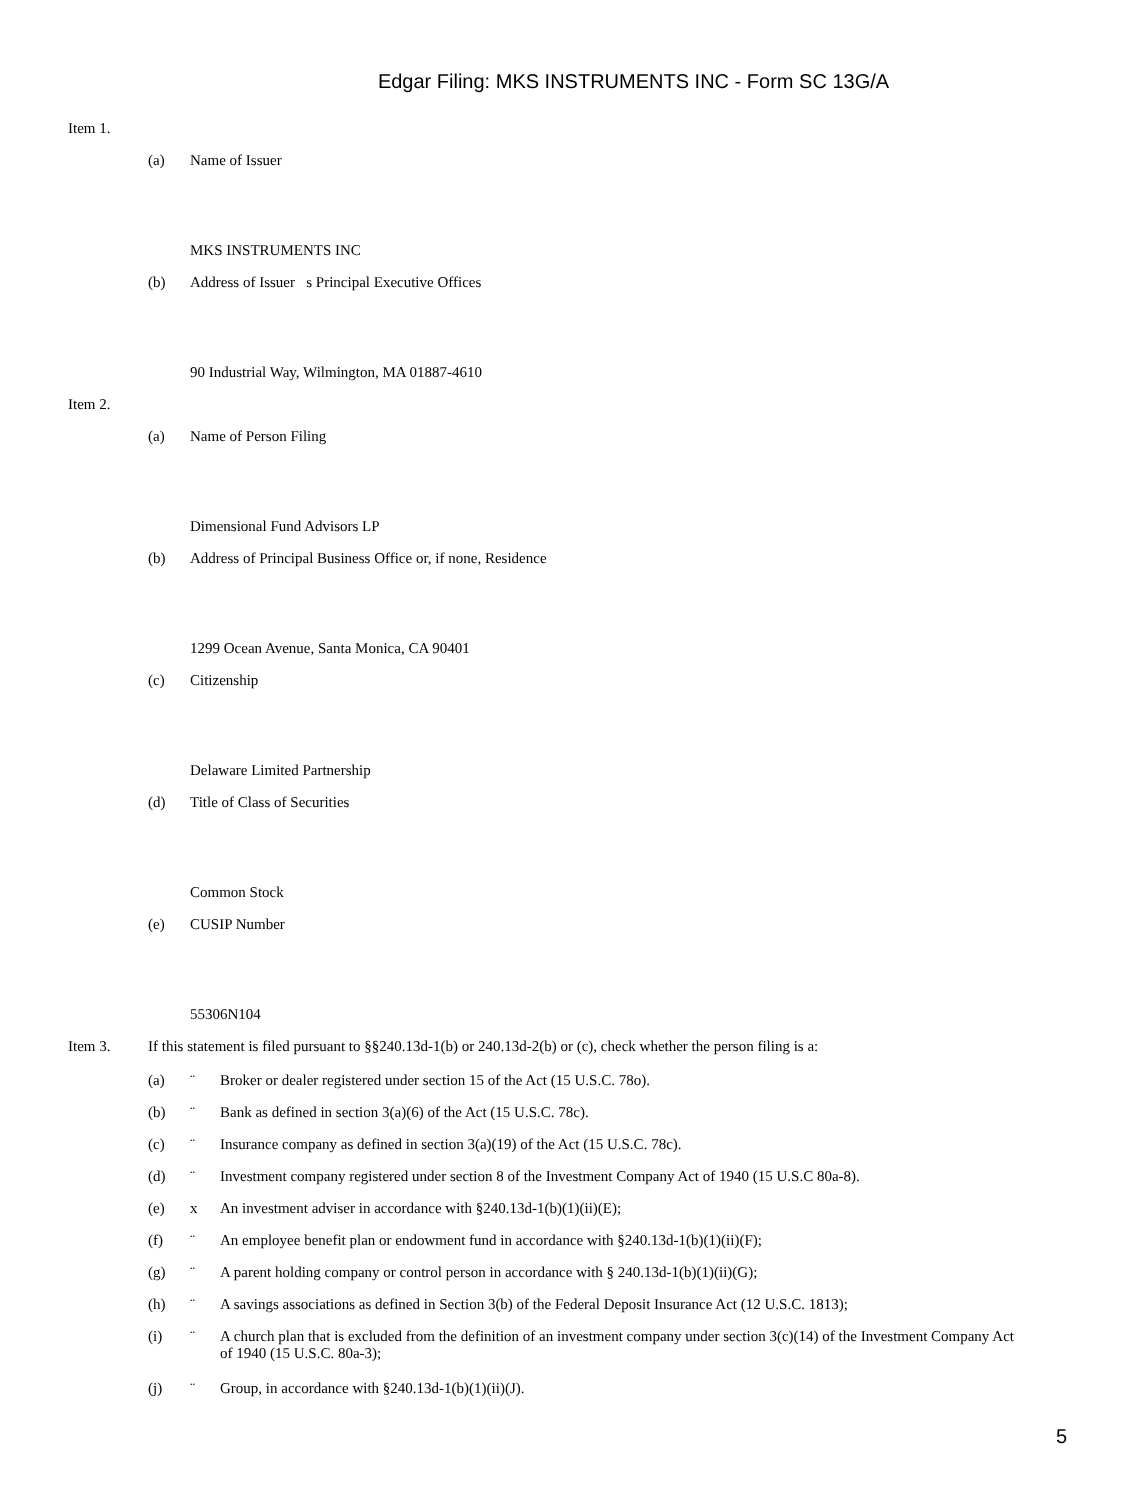Edgar Filing: MKS INSTRUMENTS INC - Form SC 13G/A
Item 1.
(a) Name of Issuer
MKS INSTRUMENTS INC
(b) Address of Issuer s Principal Executive Offices
90 Industrial Way, Wilmington, MA 01887-4610
Item 2.
(a) Name of Person Filing
Dimensional Fund Advisors LP
(b) Address of Principal Business Office or, if none, Residence
1299 Ocean Avenue, Santa Monica, CA 90401
(c) Citizenship
Delaware Limited Partnership
(d) Title of Class of Securities
Common Stock
(e) CUSIP Number
55306N104
Item 3. If this statement is filed pursuant to §§240.13d-1(b) or 240.13d-2(b) or (c), check whether the person filing is a:
(a) ¨ Broker or dealer registered under section 15 of the Act (15 U.S.C. 78o).
(b) ¨ Bank as defined in section 3(a)(6) of the Act (15 U.S.C. 78c).
(c) ¨ Insurance company as defined in section 3(a)(19) of the Act (15 U.S.C. 78c).
(d) ¨ Investment company registered under section 8 of the Investment Company Act of 1940 (15 U.S.C 80a-8).
(e) x An investment adviser in accordance with §240.13d-1(b)(1)(ii)(E);
(f) ¨ An employee benefit plan or endowment fund in accordance with §240.13d-1(b)(1)(ii)(F);
(g) ¨ A parent holding company or control person in accordance with § 240.13d-1(b)(1)(ii)(G);
(h) ¨ A savings associations as defined in Section 3(b) of the Federal Deposit Insurance Act (12 U.S.C. 1813);
(i) ¨ A church plan that is excluded from the definition of an investment company under section 3(c)(14) of the Investment Company Act of 1940 (15 U.S.C. 80a-3);
(j) ¨ Group, in accordance with §240.13d-1(b)(1)(ii)(J).
5